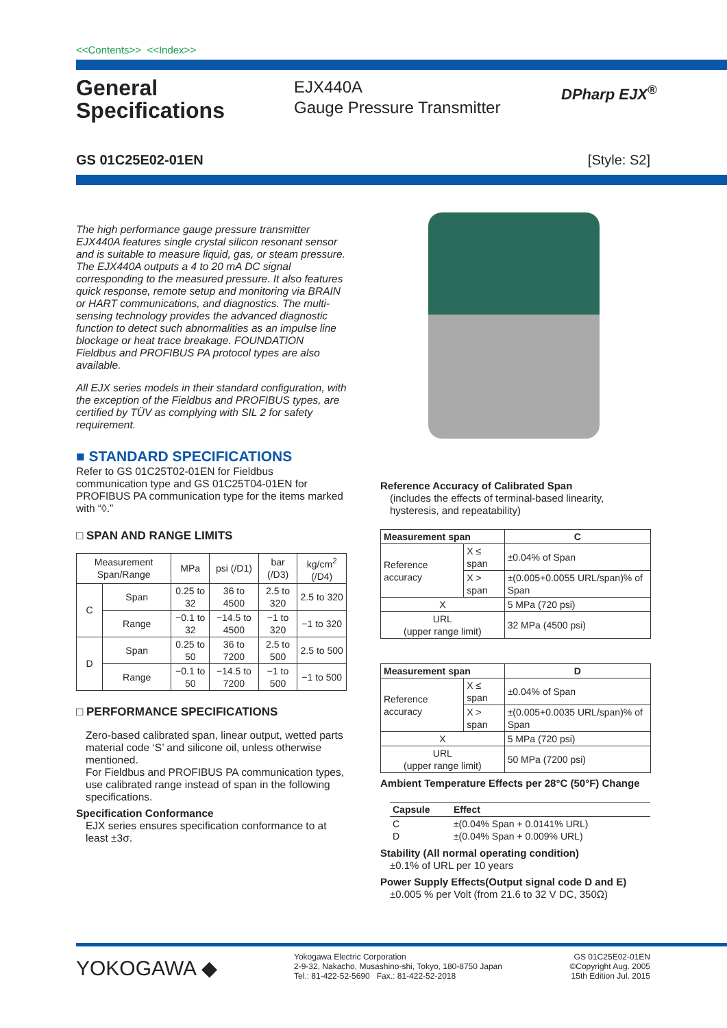<<Contents>> <<Index>>
General Specifications
EJX440A
Gauge Pressure Transmitter
DPharp EJX<sup>®</sup>
GS 01C25E02-01EN [Style: S2]
The high performance gauge pressure transmitter EJX440A features single crystal silicon resonant sensor and is suitable to measure liquid, gas, or steam pressure. The EJX440A outputs a 4 to 20 mA DC signal corresponding to the measured pressure. It also features quick response, remote setup and monitoring via BRAIN or HART communications, and diagnostics. The multi-sensing technology provides the advanced diagnostic function to detect such abnormalities as an impulse line blockage or heat trace breakage. FOUNDATION Fieldbus and PROFIBUS PA protocol types are also available.
All EJX series models in their standard configuration, with the exception of the Fieldbus and PROFIBUS types, are certified by TÜV as complying with SIL 2 for safety requirement.
■ STANDARD SPECIFICATIONS
Refer to GS 01C25T02-01EN for Fieldbus communication type and GS 01C25T04-01EN for PROFIBUS PA communication type for the items marked with “◊.”
□ SPAN AND RANGE LIMITS
| Measurement Span/Range | | MPa | psi (/D1) | bar (/D3) | kg/cm<sup>2</sup> (/D4) |
| --- | --- | --- | --- | --- | --- |
| C | Span | 0.25 to 32 | 36 to 4500 | 2.5 to 320 | 2.5 to 320 |
| | Range | −0.1 to 32 | −14.5 to 4500 | −1 to 320 | −1 to 320 |
| D | Span | 0.25 to 50 | 36 to 7200 | 2.5 to 500 | 2.5 to 500 |
| | Range | −0.1 to 50 | −14.5 to 7200 | −1 to 500 | −1 to 500 |
□ PERFORMANCE SPECIFICATIONS
Zero-based calibrated span, linear output, wetted parts material code ‘S’ and silicone oil, unless otherwise mentioned.
For Fieldbus and PROFIBUS PA communication types, use calibrated range instead of span in the following specifications.
Specification Conformance
EJX series ensures specification conformance to at least ±3σ.
Reference Accuracy of Calibrated Span
(includes the effects of terminal-based linearity, hysteresis, and repeatability)
| Measurement span | | C |
| --- | --- | --- |
| Reference accuracy | X ≤ span | ±0.04% of Span |
| | X > span | ±(0.005+0.0055 URL/span)% of Span |
| X | | 5 MPa (720 psi) |
| URL (upper range limit) | | 32 MPa (4500 psi) |
| Measurement span | | D |
| --- | --- | --- |
| Reference accuracy | X ≤ span | ±0.04% of Span |
| | X > span | ±(0.005+0.0035 URL/span)% of Span |
| X | | 5 MPa (720 psi) |
| URL (upper range limit) | | 50 MPa (7200 psi) |
Ambient Temperature Effects per 28°C (50°F) Change
| Capsule | Effect |
| --- | --- |
| C D | ±(0.04% Span + 0.0141% URL) ±(0.04% Span + 0.009% URL) |
Stability (All normal operating condition)
±0.1% of URL per 10 years
Power Supply Effects(Output signal code D and E)
±0.005 % per Volt (from 21.6 to 32 V DC, 350Ω)
YOKOGAWA ◆
Yokogawa Electric Corporation
2-9-32, Nakacho, Musashino-shi, Tokyo, 180-8750 Japan
Tel.: 81-422-52-5690 Fax.: 81-422-52-2018
GS 01C25E02-01EN
©Copyright Aug. 2005
15th Edition Jul. 2015